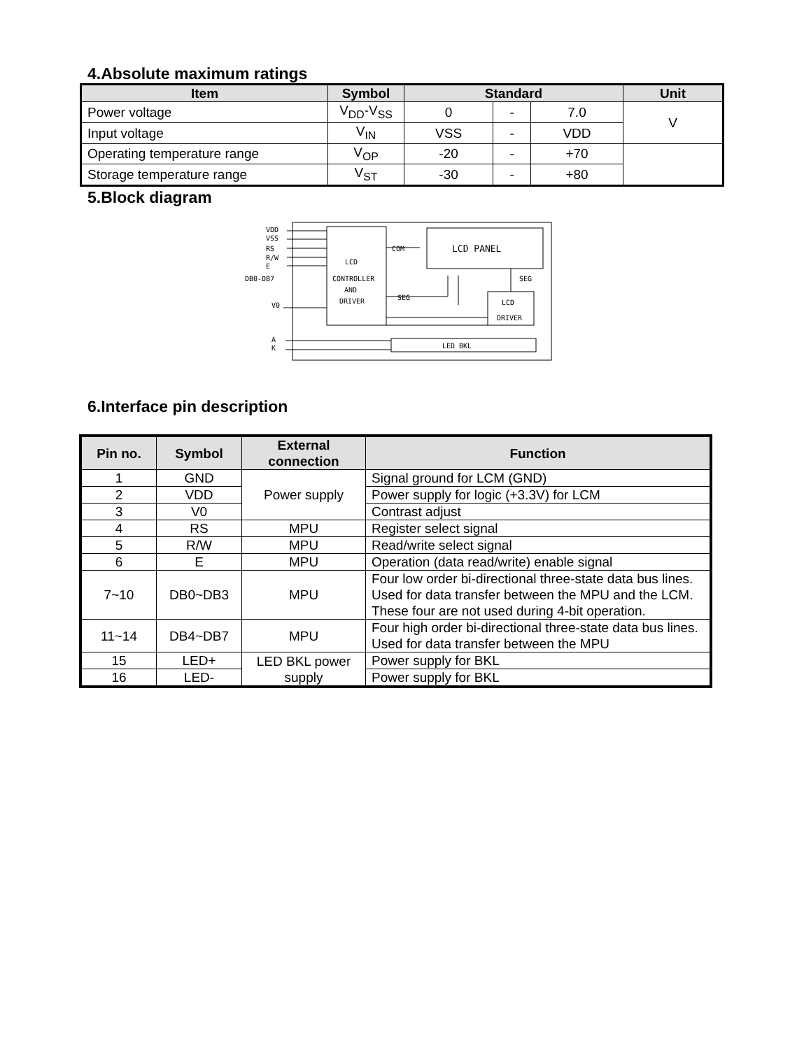4.Absolute maximum ratings
| Item | Symbol | Standard | | | Unit |
| --- | --- | --- | --- | --- | --- |
| Power voltage | V<sub>DD</sub>-V<sub>SS</sub> | 0 | - | 7.0 | V |
| Input voltage | V<sub>IN</sub> | VSS | - | VDD | |
| Operating temperature range | V<sub>OP</sub> | -20 | - | +70 | |
| Storage temperature range | V<sub>ST</sub> | -30 | - | +80 | |
5.Block diagram
VDD
VSS
RS
R/W
E
DB0-DB7
V0
A
K
LCD
CONTROLLER
AND
DRIVER
COM
LCD PANEL
SEG
SEG
LCD
DRIVER
LED BKL
6.Interface pin description
| Pin no. | Symbol | External connection | Function |
| --- | --- | --- | --- |
| 1 | GND | Power supply | Signal ground for LCM (GND) |
| 2 | VDD | | Power supply for logic (+3.3V) for LCM |
| 3 | V0 | | Contrast adjust |
| 4 | RS | MPU | Register select signal |
| 5 | R/W | MPU | Read/write select signal |
| 6 | E | MPU | Operation (data read/write) enable signal |
| 7~10 | DB0~DB3 | MPU | Four low order bi-directional three-state data bus lines. Used for data transfer between the MPU and the LCM. These four are not used during 4-bit operation. |
| 11~14 | DB4~DB7 | MPU | Four high order bi-directional three-state data bus lines. Used for data transfer between the MPU |
| 15 | LED+ | LED BKL power supply | Power supply for BKL |
| 16 | LED- | | Power supply for BKL |